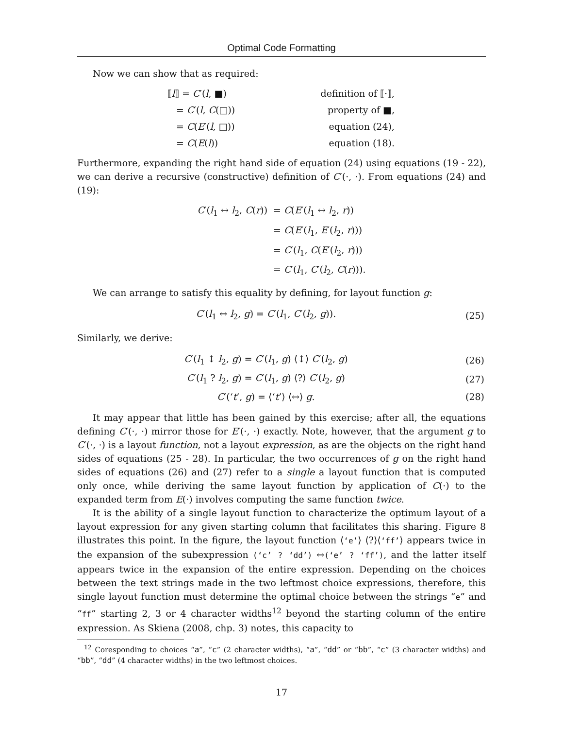Optimal Code Formatting
Now we can show that as required:
| ⟦ l ⟧ = C ′( l , ■) | definition of ⟦·⟧, |
| = C ′( l , C (□)) | property of ■, |
| = C ( E ′( l , □)) | equation (24), |
| = C ( E ( l )) | equation (18). |
Furthermore, expanding the right hand side of equation (24) using equations (19 - 22), we can derive a recursive (constructive) definition of C′(·, ·). From equations (24) and (19):
| C ′( l<sub>1</sub> ↔ l<sub>2</sub>, C ( r )) | = C ( E ′( l<sub>1</sub> ↔ l<sub>2</sub>, r )) |
| | = C ( E ′( l<sub>1</sub>, E ′( l<sub>2</sub>, r ))) |
| | = C ′( l<sub>1</sub>, C ( E ′( l<sub>2</sub>, r ))) |
| | = C ′( l<sub>1</sub>, C ′( l<sub>2</sub>, C ( r ))). |
We can arrange to satisfy this equality by defining, for layout function g:
| C ′( l<sub>1</sub> ↔ l<sub>2</sub>, g ) = C ′( l<sub>1</sub>, C ′( l<sub>2</sub>, g )). | (25) |
Similarly, we derive:
| C ′( l<sub>1</sub> ↕ l<sub>2</sub>, g ) = C ′( l<sub>1</sub>, g ) ⟨↕⟩ C ′( l<sub>2</sub>, g ) | (26) |
| C ′( l<sub>1</sub> ? l<sub>2</sub>, g ) = C ′( l<sub>1</sub>, g ) ⟨?⟩ C ′( l<sub>2</sub>, g ) | (27) |
| C ′(‘ t ’, g ) = ⟨‘ t ’⟩ ⟨↔⟩ g . | (28) |
It may appear that little has been gained by this exercise; after all, the equations defining C′(·, ·) mirror those for E′(·, ·) exactly. Note, however, that the argument g to C′(·, ·) is a layout function, not a layout expression, as are the objects on the right hand sides of equations (25 - 28). In particular, the two occurrences of g on the right hand sides of equations (26) and (27) refer to a single a layout function that is computed only once, while deriving the same layout function by application of C(·) to the expanded term from E(·) involves computing the same function twice.
It is the ability of a single layout function to characterize the optimum layout of a layout expression for any given starting column that facilitates this sharing. Figure 8 illustrates this point. In the figure, the layout function ⟨‘e’⟩ ⟨?⟩⟨‘ff’⟩ appears twice in the expansion of the subexpression (‘c’ ? ‘dd’) ↔(‘e’ ? ‘ff’), and the latter itself appears twice in the expansion of the entire expression. Depending on the choices between the text strings made in the two leftmost choice expressions, therefore, this single layout function must determine the optimal choice between the strings “e” and “ff” starting 2, 3 or 4 character widths<sup>12</sup> beyond the starting column of the entire expression. As Skiena (2008, chp. 3) notes, this capacity to
<sup>12</sup> Coresponding to choices “a”, “c” (2 character widths), “a”, “dd” or “bb”, “c” (3 character widths) and “bb”, “dd” (4 character widths) in the two leftmost choices.
17